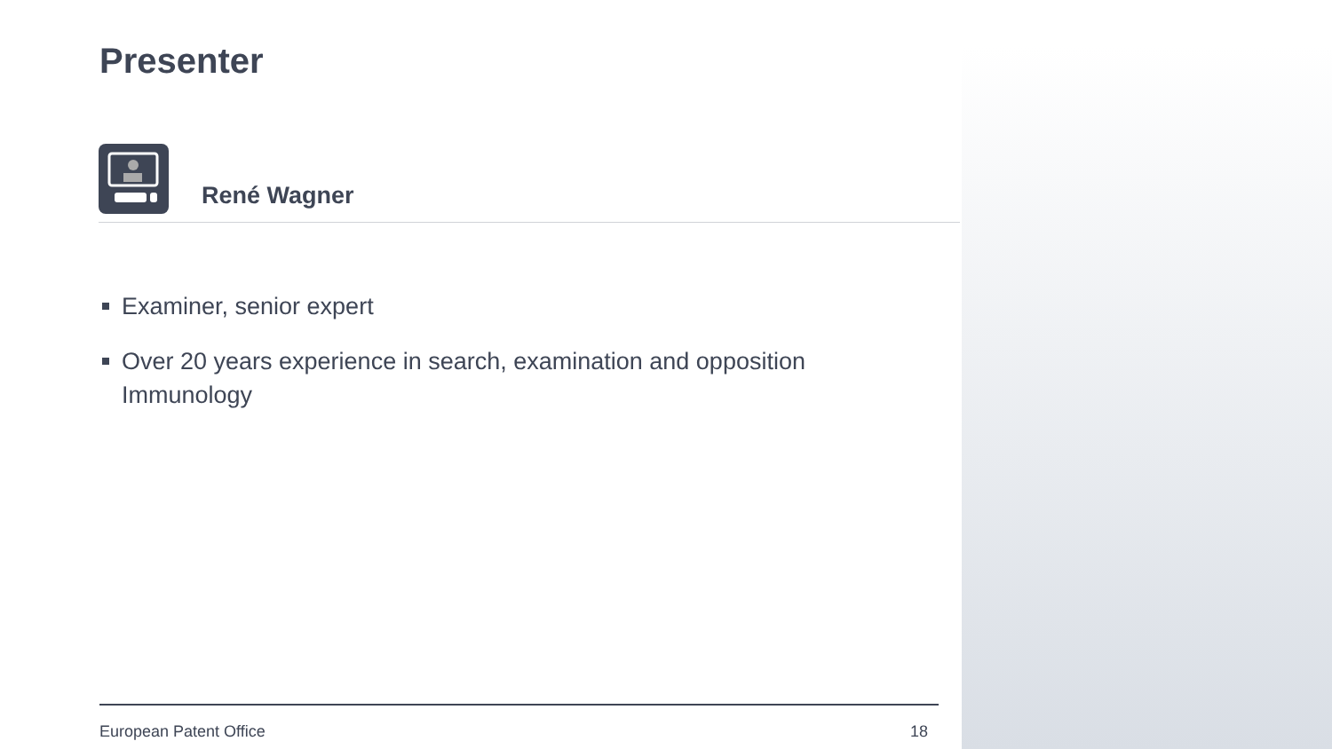Presenter
René Wagner
Examiner, senior expert
Over 20 years experience in search, examination and opposition Immunology
European Patent Office 18